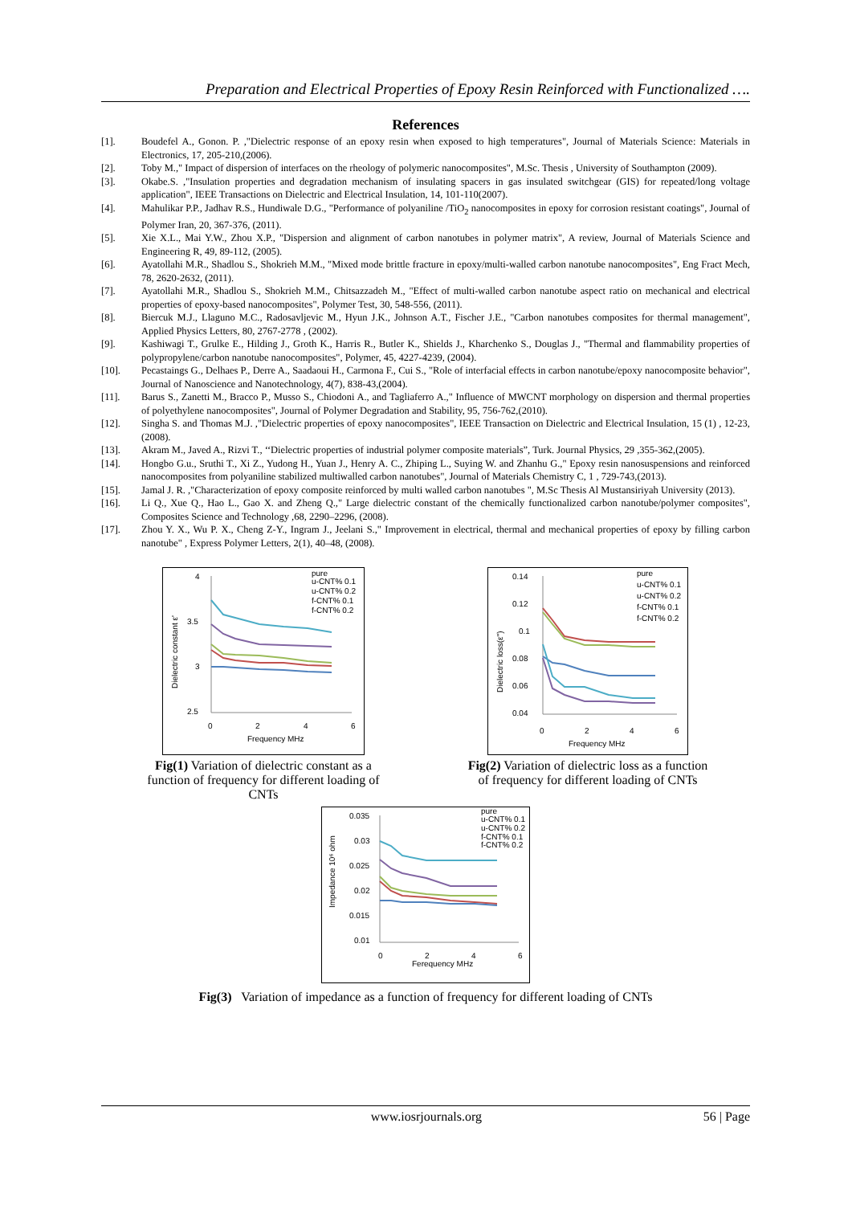Preparation and Electrical Properties of Epoxy Resin Reinforced with Functionalized ….
References
[1]. Boudefel A., Gonon. P. ,"Dielectric response of an epoxy resin when exposed to high temperatures", Journal of Materials Science: Materials in Electronics, 17, 205-210,(2006).
[2]. Toby M.," Impact of dispersion of interfaces on the rheology of polymeric nanocomposites", M.Sc. Thesis , University of Southampton (2009).
[3]. Okabe.S. ,"Insulation properties and degradation mechanism of insulating spacers in gas insulated switchgear (GIS) for repeated/long voltage application", IEEE Transactions on Dielectric and Electrical Insulation, 14, 101-110(2007).
[4]. Mahulikar P.P., Jadhav R.S., Hundiwale D.G., "Performance of polyaniline /TiO<sub>2</sub> nanocomposites in epoxy for corrosion resistant coatings", Journal of Polymer Iran, 20, 367-376, (2011).
[5]. Xie X.L., Mai Y.W., Zhou X.P., "Dispersion and alignment of carbon nanotubes in polymer matrix", A review, Journal of Materials Science and Engineering R, 49, 89-112, (2005).
[6]. Ayatollahi M.R., Shadlou S., Shokrieh M.M., "Mixed mode brittle fracture in epoxy/multi-walled carbon nanotube nanocomposites", Eng Fract Mech, 78, 2620-2632, (2011).
[7]. Ayatollahi M.R., Shadlou S., Shokrieh M.M., Chitsazzadeh M., "Effect of multi-walled carbon nanotube aspect ratio on mechanical and electrical properties of epoxy-based nanocomposites", Polymer Test, 30, 548-556, (2011).
[8]. Biercuk M.J., Llaguno M.C., Radosavljevic M., Hyun J.K., Johnson A.T., Fischer J.E., "Carbon nanotubes composites for thermal management", Applied Physics Letters, 80, 2767-2778 , (2002).
[9]. Kashiwagi T., Grulke E., Hilding J., Groth K., Harris R., Butler K., Shields J., Kharchenko S., Douglas J., "Thermal and flammability properties of polypropylene/carbon nanotube nanocomposites", Polymer, 45, 4227-4239, (2004).
[10]. Pecastaings G., Delhaes P., Derre A., Saadaoui H., Carmona F., Cui S., "Role of interfacial effects in carbon nanotube/epoxy nanocomposite behavior", Journal of Nanoscience and Nanotechnology, 4(7), 838-43,(2004).
[11]. Barus S., Zanetti M., Bracco P., Musso S., Chiodoni A., and Tagliaferro A.," Influence of MWCNT morphology on dispersion and thermal properties of polyethylene nanocomposites", Journal of Polymer Degradation and Stability, 95, 756-762,(2010).
[12]. Singha S. and Thomas M.J. ,"Dielectric properties of epoxy nanocomposites", IEEE Transaction on Dielectric and Electrical Insulation, 15 (1) , 12-23,(2008).
[13]. Akram M., Javed A., Rizvi T., ‘‘Dielectric properties of industrial polymer composite materials”, Turk. Journal Physics, 29 ,355-362,(2005).
[14]. Hongbo G.u., Sruthi T., Xi Z., Yudong H., Yuan J., Henry A. C., Zhiping L., Suying W. and Zhanhu G.," Epoxy resin nanosuspensions and reinforced nanocomposites from polyaniline stabilized multiwalled carbon nanotubes", Journal of Materials Chemistry C, 1 , 729-743,(2013).
[15]. Jamal J. R. ,"Characterization of epoxy composite reinforced by multi walled carbon nanotubes ", M.Sc Thesis Al Mustansiriyah University (2013).
[16]. Li Q., Xue Q., Hao L., Gao X. and Zheng Q.," Large dielectric constant of the chemically functionalized carbon nanotube/polymer composites", Composites Science and Technology ,68, 2290–2296, (2008).
[17]. Zhou Y. X., Wu P. X., Cheng Z-Y., Ingram J., Jeelani S.," Improvement in electrical, thermal and mechanical properties of epoxy by filling carbon nanotube" , Express Polymer Letters, 2(1), 40–48, (2008).
4
3.5
3
2.5
0
2
4
6
Frequency MHz
Dielectric constant ε'
pure
u-CNT% 0.1
u-CNT% 0.2
f-CNT% 0.1
f-CNT% 0.2
Fig(1) Variation of dielectric constant as a function of frequency for different loading of CNTs
0.14
0.12
0.1
0.08
0.06
0.04
0
2
4
6
Frequency MHz
Dielectric loss(ε'')
pure
u-CNT% 0.1
u-CNT% 0.2
f-CNT% 0.1
f-CNT% 0.2
Fig(2) Variation of dielectric loss as a function of frequency for different loading of CNTs
0.035
0.03
0.025
0.02
0.015
0.01
0
2
4
6
Ferequency MHz
Impedance 10⁶ ohm
pure
u-CNT% 0.1
u-CNT% 0.2
f-CNT% 0.1
f-CNT% 0.2
Fig(3) Variation of impedance as a function of frequency for different loading of CNTs
www.iosrjournals.org 56 | Page